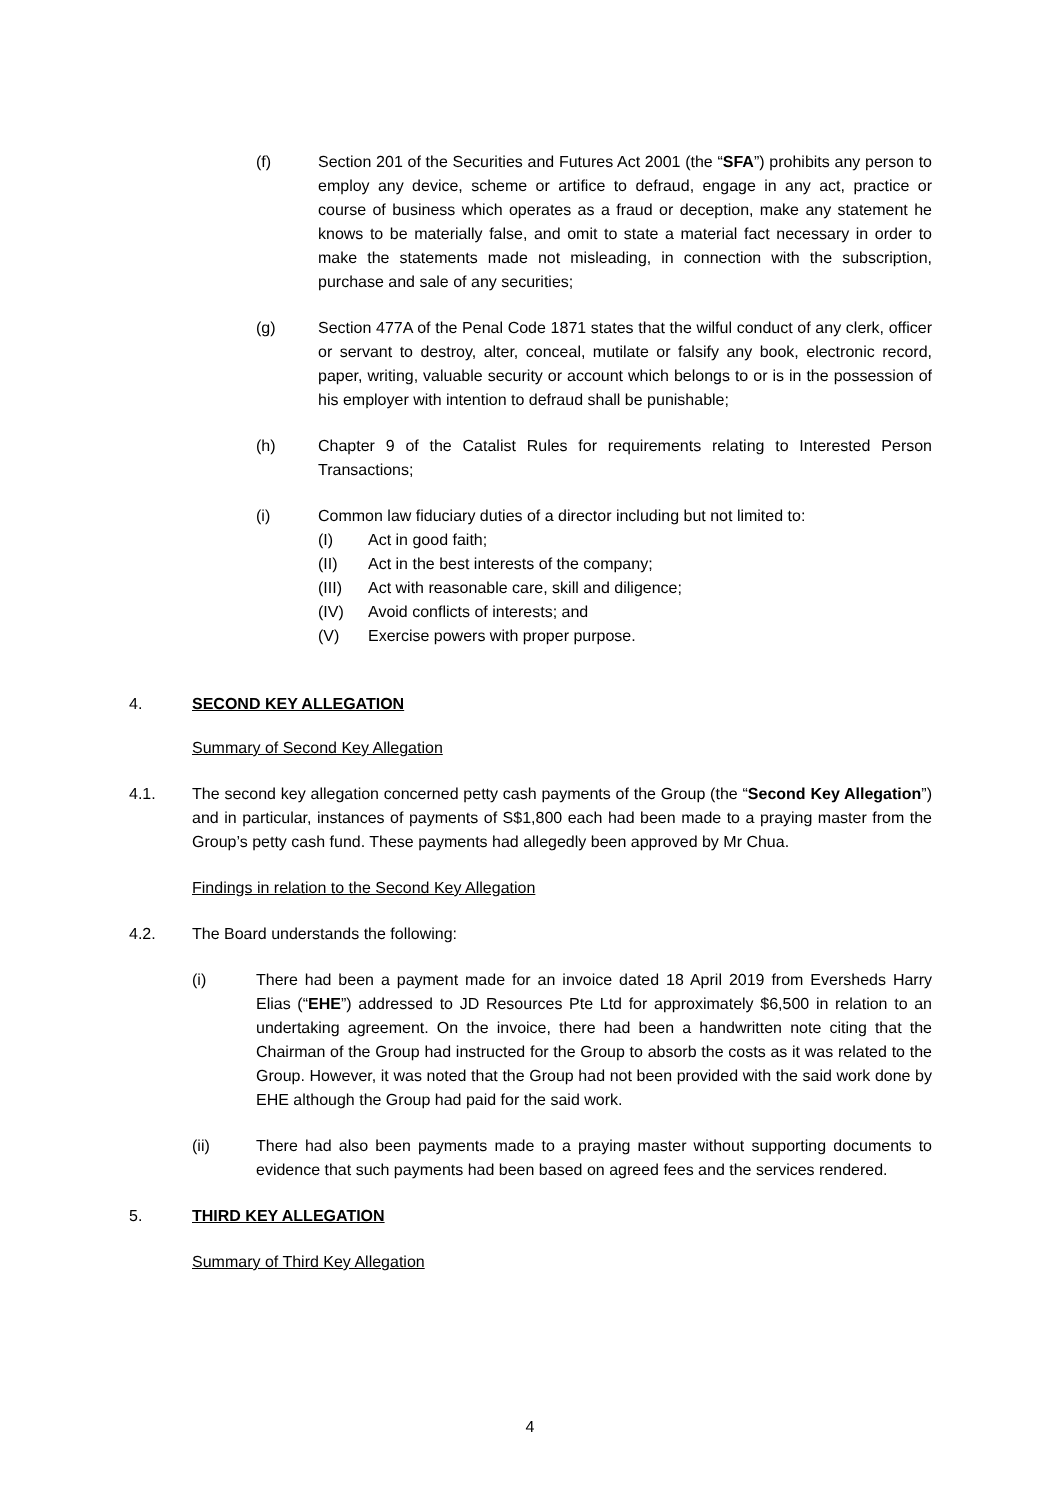(f) Section 201 of the Securities and Futures Act 2001 (the “SFA”) prohibits any person to employ any device, scheme or artifice to defraud, engage in any act, practice or course of business which operates as a fraud or deception, make any statement he knows to be materially false, and omit to state a material fact necessary in order to make the statements made not misleading, in connection with the subscription, purchase and sale of any securities;
(g) Section 477A of the Penal Code 1871 states that the wilful conduct of any clerk, officer or servant to destroy, alter, conceal, mutilate or falsify any book, electronic record, paper, writing, valuable security or account which belongs to or is in the possession of his employer with intention to defraud shall be punishable;
(h) Chapter 9 of the Catalist Rules for requirements relating to Interested Person Transactions;
(i) Common law fiduciary duties of a director including but not limited to:
(I) Act in good faith;
(II) Act in the best interests of the company;
(III) Act with reasonable care, skill and diligence;
(IV) Avoid conflicts of interests; and
(V) Exercise powers with proper purpose.
4. SECOND KEY ALLEGATION
Summary of Second Key Allegation
4.1. The second key allegation concerned petty cash payments of the Group (the “Second Key Allegation”) and in particular, instances of payments of S$1,800 each had been made to a praying master from the Group’s petty cash fund. These payments had allegedly been approved by Mr Chua.
Findings in relation to the Second Key Allegation
4.2. The Board understands the following:
(i) There had been a payment made for an invoice dated 18 April 2019 from Eversheds Harry Elias (“EHE”) addressed to JD Resources Pte Ltd for approximately $6,500 in relation to an undertaking agreement. On the invoice, there had been a handwritten note citing that the Chairman of the Group had instructed for the Group to absorb the costs as it was related to the Group. However, it was noted that the Group had not been provided with the said work done by EHE although the Group had paid for the said work.
(ii) There had also been payments made to a praying master without supporting documents to evidence that such payments had been based on agreed fees and the services rendered.
5. THIRD KEY ALLEGATION
Summary of Third Key Allegation
4